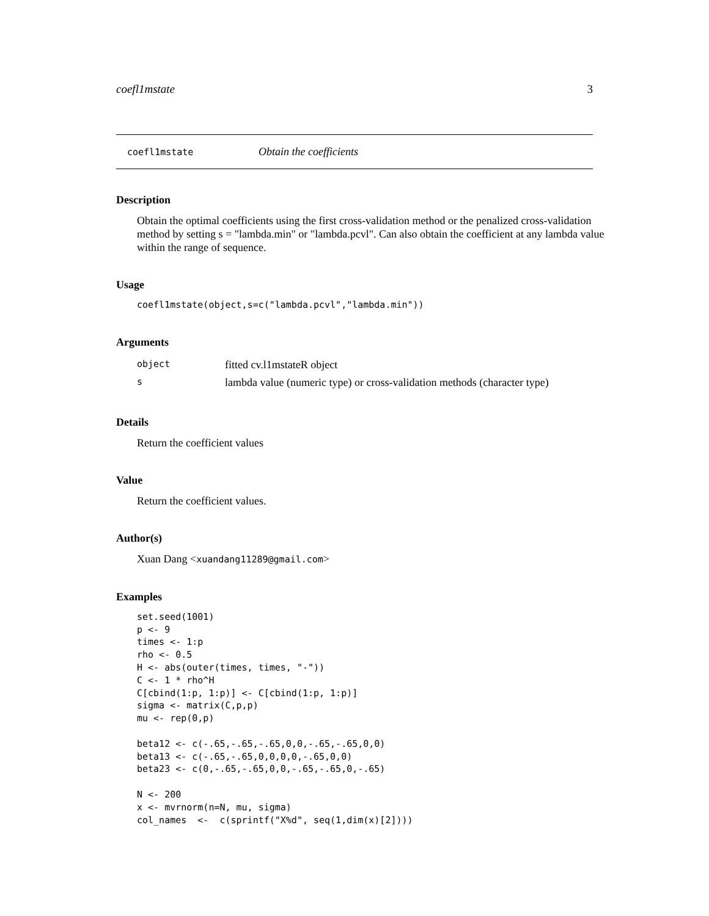coefl1mstate 3
coefl1mstate Obtain the coefficients
Description
Obtain the optimal coefficients using the first cross-validation method or the penalized cross-validation method by setting s = "lambda.min" or "lambda.pcvl". Can also obtain the coefficient at any lambda value within the range of sequence.
Usage
coefl1mstate(object,s=c("lambda.pcvl","lambda.min"))
Arguments
| object | fitted cv.l1mstateR object |
| s | lambda value (numeric type) or cross-validation methods (character type) |
Details
Return the coefficient values
Value
Return the coefficient values.
Author(s)
Xuan Dang <xuandang11289@gmail.com>
Examples
set.seed(1001)
p <- 9
times <- 1:p
rho <- 0.5
H <- abs(outer(times, times, "-"))
C <- 1 * rho^H
C[cbind(1:p, 1:p)] <- C[cbind(1:p, 1:p)]
sigma <- matrix(C,p,p)
mu <- rep(0,p)

beta12 <- c(-.65,-.65,-.65,0,0,-.65,-.65,0,0)
beta13 <- c(-.65,-.65,0,0,0,0,-.65,0,0)
beta23 <- c(0,-.65,-.65,0,0,-.65,-.65,0,-.65)

N <- 200
x <- mvrnorm(n=N, mu, sigma)
col_names  <-  c(sprintf("X%d", seq(1,dim(x)[2])))